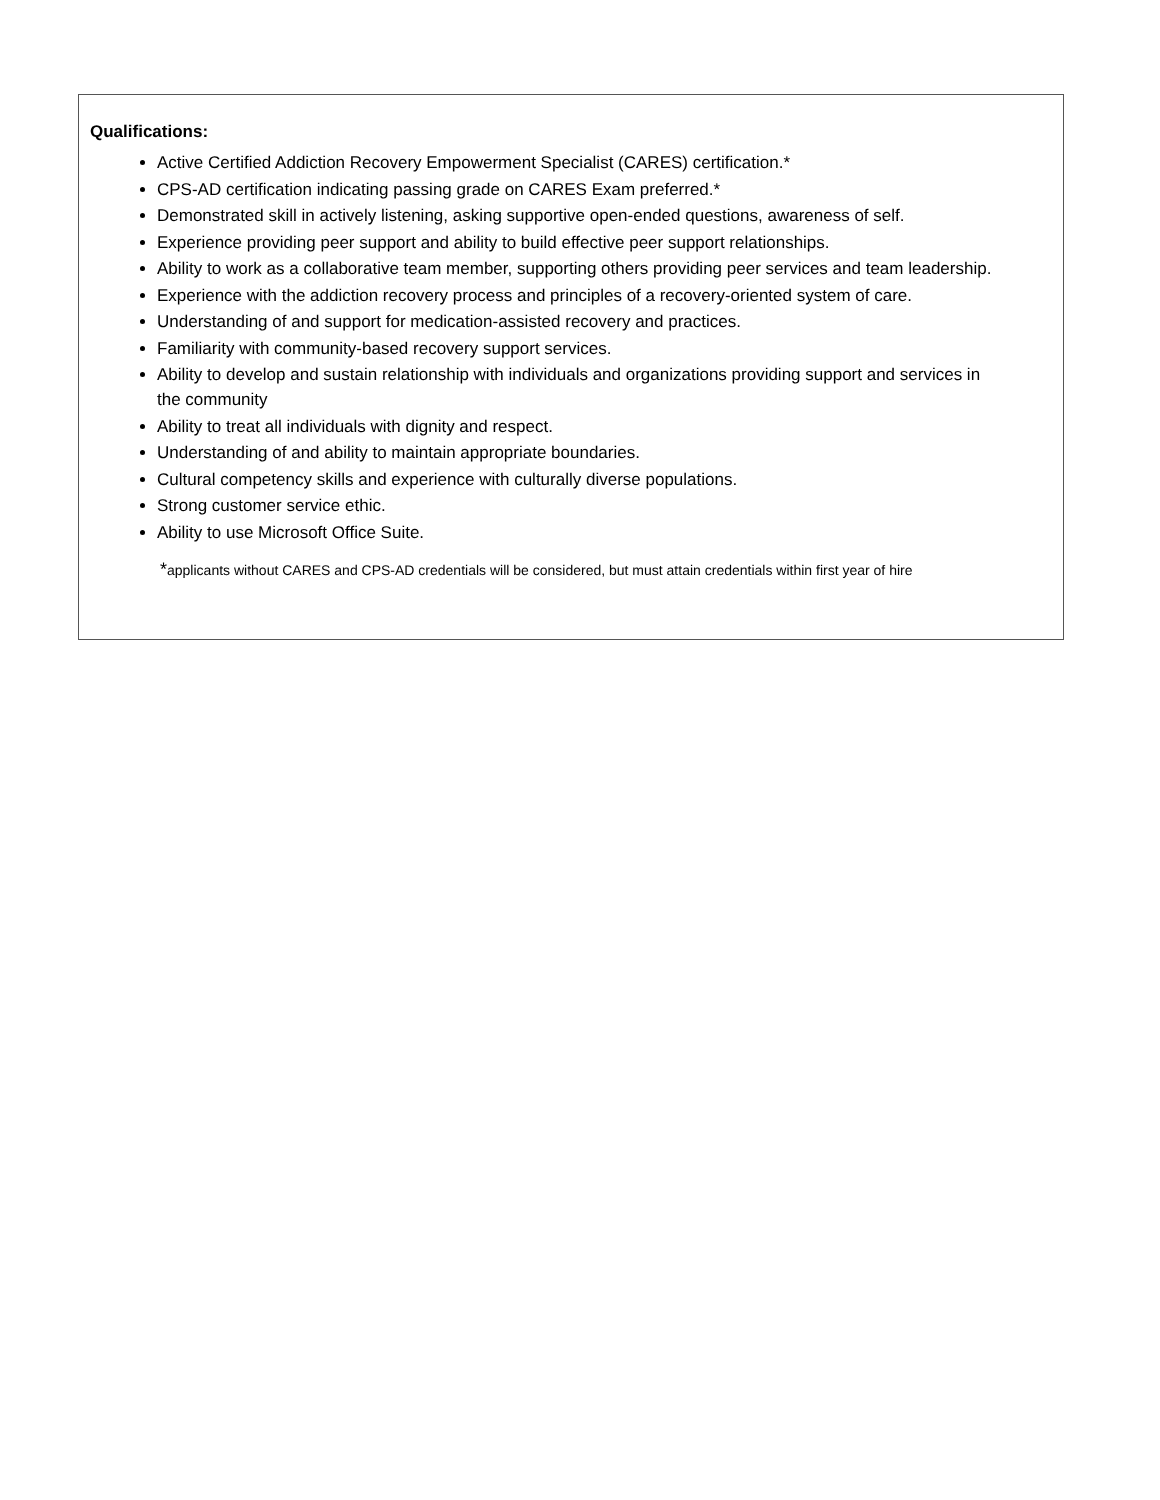Qualifications:
Active Certified Addiction Recovery Empowerment Specialist (CARES) certification.*
CPS-AD certification indicating passing grade on CARES Exam preferred.*
Demonstrated skill in actively listening, asking supportive open-ended questions, awareness of self.
Experience providing peer support and ability to build effective peer support relationships.
Ability to work as a collaborative team member, supporting others providing peer services and team leadership.
Experience with the addiction recovery process and principles of a recovery-oriented system of care.
Understanding of and support for medication-assisted recovery and practices.
Familiarity with community-based recovery support services.
Ability to develop and sustain relationship with individuals and organizations providing support and services in the community
Ability to treat all individuals with dignity and respect.
Understanding of and ability to maintain appropriate boundaries.
Cultural competency skills and experience with culturally diverse populations.
Strong customer service ethic.
Ability to use Microsoft Office Suite.
*applicants without CARES and CPS-AD credentials will be considered, but must attain credentials within first year of hire